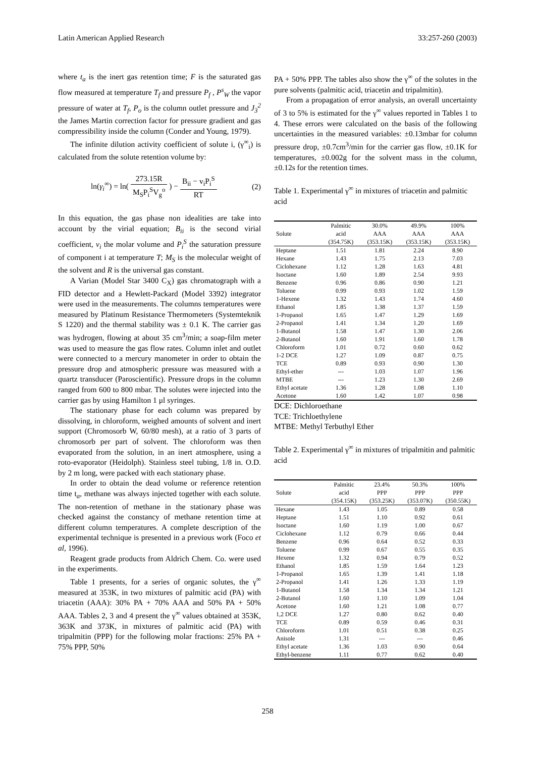Latin American Applied Research 33:257-260 (2003)
where t<sub>a</sub> is the inert gas retention time; F is the saturated gas flow measured at temperature T<sub>f</sub> and pressure P<sub>f</sub> , P<sup>s</sup><sub>W</sub> the vapor pressure of water at T<sub>f</sub>, P<sub>o</sub> is the column outlet pressure and J<sub>3</sub><sup>2</sup> the James Martin correction factor for pressure gradient and gas compressibility inside the column (Conder and Young, 1979).
The infinite dilution activity coefficient of solute i, (γ<sup>∞</sup><sub>i</sub>) is calculated from the solute retention volume by:
ln(γ<sub>i</sub><sup>∞</sup>) = ln( 273.15R M<sub>S</sub>P<sub>i</sub><sup>S</sup>V<sub>g</sub><sup>o</sup> ) − B<sub>ii</sub> − v<sub>i</sub>P<sub>i</sub><sup>S</sup> RT (2)
In this equation, the gas phase non idealities are take into account by the virial equation; B<sub>ii</sub> is the second virial coefficient, v<sub>i</sub> the molar volume and P<sub>i</sub><sup>S</sup> the saturation pressure of component i at temperature T; M<sub>S</sub> is the molecular weight of the solvent and R is the universal gas constant.
A Varian (Model Star 3400 C<sub>X</sub>) gas chromatograph with a FID detector and a Hewlett-Packard (Model 3392) integrator were used in the measurements. The columns temperatures were measured by Platinum Resistance Thermometers (Systemteknik S 1220) and the thermal stability was ± 0.1 K. The carrier gas was hydrogen, flowing at about 35 cm<sup>3</sup>/min; a soap-film meter was used to measure the gas flow rates. Column inlet and outlet were connected to a mercury manometer in order to obtain the pressure drop and atmospheric pressure was measured with a quartz transducer (Paroscientific). Pressure drops in the column ranged from 600 to 800 mbar. The solutes were injected into the carrier gas by using Hamilton 1 μl syringes.
The stationary phase for each column was prepared by dissolving, in chloroform, weighed amounts of solvent and inert support (Chromosorb W, 60/80 mesh), at a ratio of 3 parts of chromosorb per part of solvent. The chloroform was then evaporated from the solution, in an inert atmosphere, using a roto-evaporator (Heidolph). Stainless steel tubing, 1/8 in. O.D. by 2 m long, were packed with each stationary phase.
In order to obtain the dead volume or reference retention time t<sub>a</sub>, methane was always injected together with each solute. The non-retention of methane in the stationary phase was checked against the constancy of methane retention time at different column temperatures. A complete description of the experimental technique is presented in a previous work (Foco et al, 1996).
Reagent grade products from Aldrich Chem. Co. were used in the experiments.
Table 1 presents, for a series of organic solutes, the γ<sup>∞</sup> measured at 353K, in two mixtures of palmitic acid (PA) with triacetin (AAA): 30% PA + 70% AAA and 50% PA + 50% AAA. Tables 2, 3 and 4 present the γ<sup>∞</sup> values obtained at 353K, 363K and 373K, in mixtures of palmitic acid (PA) with tripalmitin (PPP) for the following molar fractions: 25% PA + 75% PPP, 50%
PA + 50% PPP. The tables also show the γ<sup>∞</sup> of the solutes in the pure solvents (palmitic acid, triacetin and tripalmitin).
From a propagation of error analysis, an overall uncertainty of 3 to 5% is estimated for the γ<sup>∞</sup> values reported in Tables 1 to 4. These errors were calculated on the basis of the following uncertainties in the measured variables: ±0.13mbar for column pressure drop, ±0.7cm<sup>3</sup>/min for the carrier gas flow, ±0.1K for temperatures, ±0.002g for the solvent mass in the column, ±0.12s for the retention times.
Table 1. Experimental γ<sup>∞</sup> in mixtures of triacetin and palmitic acid
| Solute | Palmitic acid (354.75K) | 30.0% AAA (353.15K) | 49.9% AAA (353.15K) | 100% AAA (353.15K) |
| --- | --- | --- | --- | --- |
| Heptane | 1.51 | 1.81 | 2.24 | 8.90 |
| Hexane | 1.43 | 1.75 | 2.13 | 7.03 |
| Ciclohexane | 1.12 | 1.28 | 1.63 | 4.81 |
| Isoctane | 1.60 | 1.89 | 2.54 | 9.93 |
| Benzene | 0.96 | 0.86 | 0.90 | 1.21 |
| Toluene | 0.99 | 0.93 | 1.02 | 1.59 |
| 1-Hexene | 1.32 | 1.43 | 1.74 | 4.60 |
| Ethanol | 1.85 | 1.38 | 1.37 | 1.59 |
| 1-Propanol | 1.65 | 1.47 | 1.29 | 1.69 |
| 2-Propanol | 1.41 | 1.34 | 1.20 | 1.69 |
| 1-Butanol | 1.58 | 1.47 | 1.30 | 2.06 |
| 2-Butanol | 1.60 | 1.91 | 1.60 | 1.78 |
| Chloroform | 1.01 | 0.72 | 0.60 | 0.62 |
| 1-2 DCE | 1.27 | 1.09 | 0.87 | 0.75 |
| TCE | 0.89 | 0.93 | 0.90 | 1.30 |
| Ethyl-ether | --- | 1.03 | 1.07 | 1.96 |
| MTBE | --- | 1.23 | 1.30 | 2.69 |
| Ethyl acetate | 1.36 | 1.28 | 1.08 | 1.10 |
| Acetone | 1.60 | 1.42 | 1.07 | 0.98 |
DCE: Dichloroethane
TCE: Trichloethylene
MTBE: Methyl Terbuthyl Ether
Table 2. Experimental γ<sup>∞</sup> in mixtures of tripalmitin and palmitic acid
| Solute | Palmitic acid (354.15K) | 23.4% PPP (353.25K) | 50.3% PPP (353.07K) | 100% PPP (350.55K) |
| --- | --- | --- | --- | --- |
| Hexane | 1.43 | 1.05 | 0.89 | 0.58 |
| Heptane | 1.51 | 1.10 | 0.92 | 0.61 |
| Isoctane | 1.60 | 1.19 | 1.00 | 0.67 |
| Ciclohexane | 1.12 | 0.79 | 0.66 | 0.44 |
| Benzene | 0.96 | 0.64 | 0.52 | 0.33 |
| Toluene | 0.99 | 0.67 | 0.55 | 0.35 |
| Hexene | 1.32 | 0.94 | 0.79 | 0.52 |
| Ethanol | 1.85 | 1.59 | 1.64 | 1.23 |
| 1-Propanol | 1.65 | 1.39 | 1.41 | 1.18 |
| 2-Propanol | 1.41 | 1.26 | 1.33 | 1.19 |
| 1-Butanol | 1.58 | 1.34 | 1.34 | 1.21 |
| 2-Butanol | 1.60 | 1.10 | 1.09 | 1.04 |
| Acetone | 1.60 | 1.21 | 1.08 | 0.77 |
| 1,2 DCE | 1.27 | 0.80 | 0.62 | 0.40 |
| TCE | 0.89 | 0.59 | 0.46 | 0.31 |
| Chloroform | 1.01 | 0.51 | 0.38 | 0.25 |
| Anisole | 1.31 | --- | --- | 0.46 |
| Ethyl acetate | 1.36 | 1.03 | 0.90 | 0.64 |
| Ethyl-benzene | 1.11 | 0.77 | 0.62 | 0.40 |
258